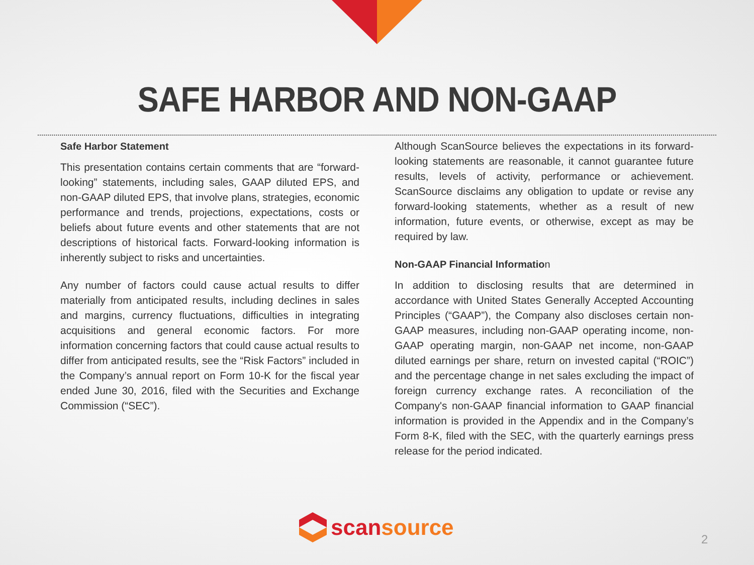SAFE HARBOR AND NON-GAAP
Safe Harbor Statement
This presentation contains certain comments that are “forward-looking” statements, including sales, GAAP diluted EPS, and non-GAAP diluted EPS, that involve plans, strategies, economic performance and trends, projections, expectations, costs or beliefs about future events and other statements that are not descriptions of historical facts. Forward-looking information is inherently subject to risks and uncertainties.
Any number of factors could cause actual results to differ materially from anticipated results, including declines in sales and margins, currency fluctuations, difficulties in integrating acquisitions and general economic factors. For more information concerning factors that could cause actual results to differ from anticipated results, see the “Risk Factors” included in the Company’s annual report on Form 10-K for the fiscal year ended June 30, 2016, filed with the Securities and Exchange Commission (“SEC”).
Although ScanSource believes the expectations in its forward-looking statements are reasonable, it cannot guarantee future results, levels of activity, performance or achievement. ScanSource disclaims any obligation to update or revise any forward-looking statements, whether as a result of new information, future events, or otherwise, except as may be required by law.
Non-GAAP Financial Information
In addition to disclosing results that are determined in accordance with United States Generally Accepted Accounting Principles (“GAAP”), the Company also discloses certain non-GAAP measures, including non-GAAP operating income, non-GAAP operating margin, non-GAAP net income, non-GAAP diluted earnings per share, return on invested capital (“ROIC”) and the percentage change in net sales excluding the impact of foreign currency exchange rates. A reconciliation of the Company's non-GAAP financial information to GAAP financial information is provided in the Appendix and in the Company’s Form 8-K, filed with the SEC, with the quarterly earnings press release for the period indicated.
scan source
2